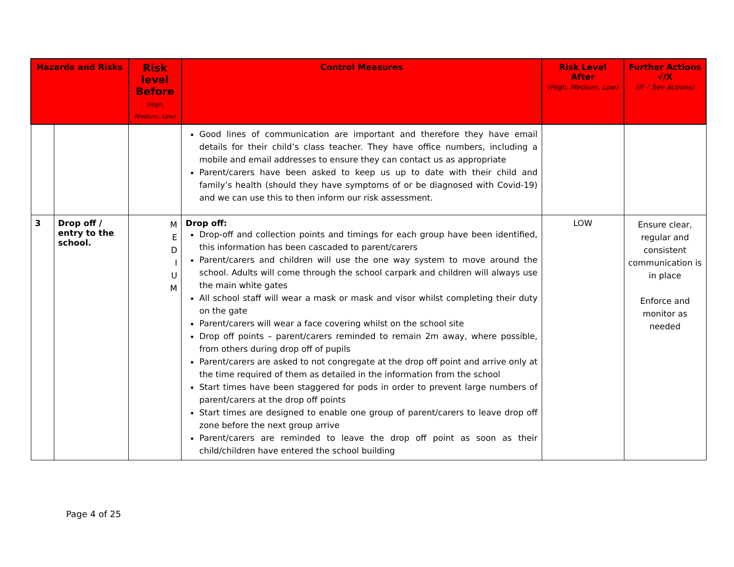| Hazards and Risks | | Risk level Before (High, Medium, Low) | Control Measures | Risk Level After (High, Medium, Low) | Further Actions √/X (If √ See Actions) |
| --- | --- | --- | --- | --- | --- |
| | | | Good lines of communication are important and therefore they have email details for their child’s class teacher. They have office numbers, including a mobile and email addresses to ensure they can contact us as appropriate Parent/carers have been asked to keep us up to date with their child and family’s health (should they have symptoms of or be diagnosed with Covid-19) and we can use this to then inform our risk assessment. | | |
| 3 | Drop off / entry to the school. | M E D I U M | Drop off: Drop-off and collection points and timings for each group have been identified, this information has been cascaded to parent/carers Parent/carers and children will use the one way system to move around the school. Adults will come through the school carpark and children will always use the main white gates All school staff will wear a mask or mask and visor whilst completing their duty on the gate Parent/carers will wear a face covering whilst on the school site Drop off points – parent/carers reminded to remain 2m away, where possible, from others during drop off of pupils Parent/carers are asked to not congregate at the drop off point and arrive only at the time required of them as detailed in the information from the school Start times have been staggered for pods in order to prevent large numbers of parent/carers at the drop off points Start times are designed to enable one group of parent/carers to leave drop off zone before the next group arrive Parent/carers are reminded to leave the drop off point as soon as their child/children have entered the school building | LOW | Ensure clear, regular and consistent communication is in place Enforce and monitor as needed |
Page 4 of 25